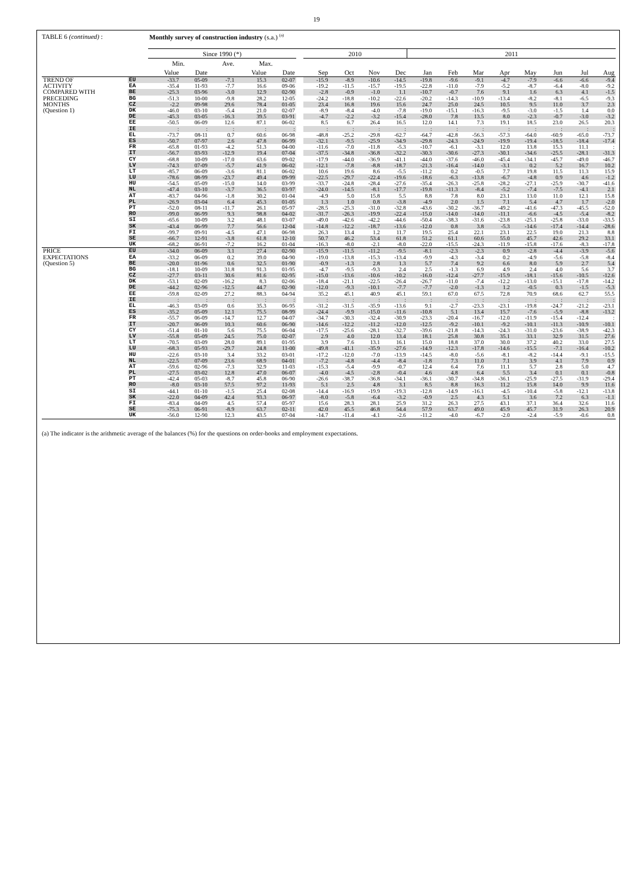19
TABLE 6 (continued) : Monthly survey of construction industry (s.a.) <sup>(a)</sup>
| | | Since 1990 (*) | | | | | | 2010 | | | | 2011 | | | | | | | |
| --- | --- | --- | --- | --- | --- | --- | --- | --- | --- | --- | --- | --- | --- | --- | --- | --- | --- | --- | --- |
| | | Min. | | Ave. | Max. | | | | | | | | | | | | | | |
| | | Value | Date | | Value | Date | | Sep | Oct | Nov | Dec | Jan | Feb | Mar | Apr | May | Jun | Jul | Aug |
| TREND OF | EU | -33.7 | 05-09 | -7.1 | 15.3 | 02-07 | | -15.9 | -8.9 | -10.6 | -14.5 | -19.8 | -9.6 | -9.1 | -4.7 | -7.9 | -6.6 | -6.6 | -9.4 |
| ACTIVITY | EA | -35.4 | 11-93 | -7.7 | 16.6 | 09-06 | | -19.2 | -11.5 | -15.7 | -19.5 | -22.8 | -11.0 | -7.9 | -5.2 | -8.7 | -6.4 | -8.0 | -9.2 |
| COMPARED WITH | BE | -25.3 | 03-96 | -3.0 | 12.9 | 02-90 | | -2.8 | -0.9 | -1.0 | 1.1 | -10.7 | -0.7 | 7.6 | 9.1 | 1.6 | 6.3 | 4.1 | -1.5 |
| PRECEDING | BG | -51.3 | 10-00 | -9.8 | 28.2 | 12-05 | | -24.2 | -18.8 | -10.2 | -22.6 | -20.2 | -14.3 | -10.9 | -13.4 | -8.2 | -8.1 | -6.5 | -9.3 |
| MONTHS | CZ | -2.2 | 09-98 | 29.6 | 78.4 | 01-05 | | 23.4 | 16.8 | 19.6 | 15.6 | 24.7 | 25.0 | 24.5 | 10.5 | 9.5 | 11.0 | 3.7 | 2.3 |
| (Question 1) | DK | -46.0 | 03-10 | -5.4 | 21.0 | 02-07 | | -8.9 | -8.4 | -4.0 | -7.8 | -19.0 | -15.1 | -16.3 | -9.5 | -3.0 | -1.5 | 1.4 | 0.0 |
| | DE | -45.3 | 03-05 | -16.3 | 39.5 | 03-91 | | -4.7 | -2.2 | -3.2 | -15.4 | -28.0 | 7.8 | 13.5 | 8.0 | -2.3 | -0.7 | -3.0 | -3.2 |
| | EE | -50.5 | 06-09 | 12.6 | 87.1 | 06-02 | | 8.5 | 6.7 | 26.4 | 16.5 | 12.0 | 14.1 | 7.3 | 19.1 | 18.5 | 23.0 | 26.5 | 20.3 |
| | IE | : | : | : | : | : | | : | : | : | : | : | : | : | : | : | : | : | : |
| | EL | -73.7 | 08-11 | 0.7 | 60.6 | 06-98 | | -48.8 | -25.2 | -29.8 | -62.7 | -64.7 | -42.8 | -56.3 | -57.3 | -64.0 | -60.9 | -65.0 | -73.7 |
| | ES | -50.7 | 07-97 | 2.6 | 47.8 | 06-99 | | -32.1 | -9.5 | -25.9 | -34.9 | -29.8 | -24.3 | -24.9 | -19.9 | -19.4 | -18.5 | -18.4 | -17.4 |
| | FR | -65.8 | 01-93 | -4.2 | 51.3 | 04-00 | | -11.6 | -7.0 | -11.8 | -5.3 | -10.7 | -6.1 | -3.1 | 12.0 | 13.8 | 15.3 | 11.1 | : |
| | IT | -56.7 | 03-93 | -12.9 | 19.4 | 07-04 | | -37.5 | -34.8 | -36.8 | -32.2 | -30.3 | -30.6 | -27.3 | -30.1 | -34.6 | -25.5 | -28.1 | -31.3 |
| | CY | -68.8 | 10-09 | -17.0 | 63.6 | 09-02 | | -17.9 | -44.0 | -36.9 | -41.1 | -44.0 | -37.6 | -46.0 | -45.4 | -34.1 | -45.7 | -49.0 | -46.7 |
| | LV | -74.3 | 07-09 | -5.7 | 41.9 | 06-02 | | -12.1 | -7.8 | -8.8 | -18.7 | -21.3 | -16.4 | -14.0 | -3.1 | 0.2 | 5.2 | 16.7 | 10.2 |
| | LT | -85.7 | 06-09 | -3.6 | 81.1 | 06-02 | | 10.6 | 19.6 | 8.6 | -5.5 | -11.2 | 0.2 | -0.5 | 7.7 | 19.8 | 11.5 | 11.3 | 15.9 |
| | LU | -78.6 | 08-99 | -23.7 | 49.4 | 09-99 | | -22.5 | -29.7 | -22.4 | -19.6 | -18.6 | -6.3 | -13.8 | -6.7 | -4.8 | 0.9 | 4.6 | -1.2 |
| | HU | -54.5 | 05-09 | -15.0 | 14.0 | 03-99 | | -33.7 | -24.8 | -28.4 | -27.6 | -35.4 | -26.3 | -25.8 | -28.2 | -27.1 | -25.9 | -30.7 | -41.6 |
| | NL | -47.4 | 03-10 | -3.7 | 36.5 | 03-97 | | -24.0 | -14.5 | -8.1 | -17.7 | -19.8 | -11.3 | -8.4 | -5.2 | -7.4 | -7.5 | -4.1 | 2.1 |
| | AT | -83.7 | 04-96 | -1.8 | 30.2 | 01-04 | | -4.9 | 5.0 | 15.8 | 5.5 | 8.8 | 7.8 | 8.0 | 23.1 | 13.0 | 11.0 | 12.1 | 15.8 |
| | PL | -26.9 | 03-04 | 6.4 | 45.3 | 01-05 | | 1.3 | 1.0 | 0.8 | -3.8 | -4.9 | 2.0 | 1.5 | 7.1 | 5.4 | 4.7 | 1.7 | -2.0 |
| | PT | -52.0 | 08-11 | -11.7 | 26.1 | 05-97 | | -28.5 | -25.3 | -31.0 | -32.8 | -43.6 | -30.2 | -36.7 | -49.2 | -41.6 | -47.3 | -45.5 | -52.0 |
| | RO | -99.0 | 06-99 | 9.3 | 98.8 | 04-02 | | -31.7 | -26.3 | -19.9 | -22.4 | -15.0 | -14.0 | -14.0 | -11.1 | -6.6 | -4.5 | -5.4 | -8.2 |
| | SI | -65.6 | 10-09 | 3.2 | 48.1 | 03-07 | | -49.0 | -42.6 | -42.2 | -44.6 | -50.4 | -38.3 | -31.6 | -23.8 | -25.1 | -25.8 | -33.0 | -33.5 |
| | SK | -43.4 | 06-99 | 7.7 | 56.6 | 12-04 | | -14.8 | -12.2 | -18.7 | -13.6 | -12.0 | 0.8 | 3.8 | -5.3 | -14.6 | -17.4 | -14.4 | -28.6 |
| | FI | -99.7 | 09-91 | -4.5 | 47.1 | 06-98 | | 26.3 | 13.4 | 1.2 | 11.7 | 19.5 | 25.4 | 22.1 | 23.1 | 22.5 | 19.0 | 21.3 | 8.8 |
| | SE | -66.7 | 12-91 | -3.8 | 61.8 | 12-10 | | 50.7 | 46.2 | 53.4 | 61.8 | 51.2 | 61.1 | 60.6 | 55.0 | 45.7 | 42.6 | 29.2 | 33.1 |
| | UK | -68.2 | 06-91 | -7.2 | 16.2 | 01-04 | | -16.3 | -8.0 | -2.1 | -8.0 | -22.0 | -15.5 | -24.3 | -11.9 | -15.8 | -17.6 | -8.3 | -17.8 |
| PRICE | EU | -34.0 | 06-09 | 3.1 | 27.4 | 02-90 | | -15.9 | -11.5 | -11.2 | -9.5 | -8.1 | -2.3 | -2.3 | 0.9 | -2.8 | -4.4 | -3.9 | -5.6 |
| EXPECTATIONS | EA | -33.2 | 06-09 | 0.2 | 39.0 | 04-90 | | -19.0 | -13.8 | -15.3 | -13.4 | -9.9 | -4.3 | -3.4 | 0.2 | -4.9 | -5.6 | -5.8 | -8.4 |
| (Question 5) | BE | -20.0 | 01-96 | 0.6 | 32.5 | 01-90 | | -0.9 | -1.3 | 2.8 | 1.3 | 5.7 | 7.4 | 9.2 | 6.6 | 8.0 | 5.9 | 2.7 | 5.4 |
| | BG | -18.1 | 10-09 | 31.8 | 91.3 | 01-95 | | -4.7 | -9.5 | -9.3 | 2.4 | 2.5 | -1.3 | 6.9 | 4.9 | 2.4 | 4.0 | 5.6 | 3.7 |
| | CZ | -27.7 | 03-11 | 30.6 | 81.6 | 02-95 | | -15.0 | -13.6 | -10.6 | -10.2 | -16.0 | -12.4 | -27.7 | -15.9 | -18.1 | -15.6 | -10.5 | -12.6 |
| | DK | -53.1 | 02-09 | -16.2 | 8.3 | 02-06 | | -18.4 | -21.1 | -22.5 | -26.4 | -26.7 | -11.0 | -7.4 | -12.2 | -13.0 | -15.1 | -17.8 | -14.2 |
| | DE | -44.2 | 02-96 | -12.5 | 44.7 | 02-90 | | -12.0 | -9.3 | -10.1 | -7.7 | -7.7 | -2.0 | -1.3 | 1.2 | -0.5 | 0.3 | -1.5 | -5.3 |
| | EE | -59.8 | 02-09 | 27.2 | 88.3 | 04-94 | | 35.2 | 45.1 | 40.9 | 45.1 | 59.1 | 67.0 | 67.5 | 72.8 | 70.9 | 68.6 | 62.7 | 55.5 |
| | IE | : | : | : | : | : | | : | : | : | : | : | : | : | : | : | : | : | : |
| | EL | -46.3 | 03-09 | 0.6 | 35.3 | 06-95 | | -31.2 | -31.5 | -35.9 | -13.6 | 9.1 | -2.7 | -23.3 | -23.1 | -19.8 | -24.7 | -21.2 | -23.1 |
| | ES | -35.2 | 05-09 | 12.1 | 75.5 | 08-99 | | -24.4 | -9.9 | -15.0 | -11.6 | -10.8 | 5.1 | 13.4 | 15.7 | -7.6 | -5.9 | -8.8 | -13.2 |
| | FR | -55.7 | 06-09 | -14.7 | 12.7 | 04-07 | | -34.7 | -30.3 | -32.4 | -30.9 | -23.3 | -20.4 | -16.7 | -12.0 | -11.9 | -15.4 | -12.4 | : |
| | IT | -20.7 | 06-09 | 10.3 | 60.6 | 06-90 | | -14.6 | -12.2 | -11.2 | -12.0 | -12.5 | -9.2 | -10.1 | -9.2 | -10.1 | -11.3 | -10.9 | -10.1 |
| | CY | -51.4 | 01-10 | 5.6 | 75.5 | 06-04 | | -17.5 | -25.6 | -28.1 | -32.7 | -39.6 | -21.8 | -14.3 | -24.3 | -31.0 | -23.6 | -38.9 | -42.3 |
| | LV | -55.8 | 05-09 | 24.5 | 75.0 | 02-07 | | 2.9 | 4.0 | 12.0 | 13.4 | 18.1 | 25.8 | 30.8 | 35.1 | 33.1 | 32.9 | 31.5 | 27.6 |
| | LT | -70.5 | 03-09 | 28.0 | 89.1 | 01-95 | | 3.9 | 7.6 | 13.1 | 16.1 | 15.0 | 18.8 | 37.0 | 30.0 | 37.2 | 40.2 | 33.0 | 27.5 |
| | LU | -68.3 | 05-93 | -29.7 | 24.8 | 11-00 | | -49.8 | -41.1 | -35.9 | -27.6 | -14.9 | -12.3 | -17.8 | -14.6 | -15.5 | -7.1 | -16.4 | -10.2 |
| | HU | -22.6 | 03-10 | 3.4 | 33.2 | 03-01 | | -17.2 | -12.0 | -7.0 | -13.9 | -14.5 | -8.0 | -5.6 | -8.1 | -8.2 | -14.4 | -9.1 | -15.5 |
| | NL | -22.5 | 07-09 | 23.6 | 68.9 | 04-01 | | -7.2 | -4.8 | -4.4 | -8.4 | -1.8 | 7.3 | 11.0 | 7.1 | 3.9 | 4.1 | 7.9 | 0.9 |
| | AT | -59.6 | 02-96 | -7.3 | 32.9 | 11-03 | | -15.3 | -5.4 | -9.9 | -0.7 | 12.4 | 6.4 | 7.6 | 11.1 | 5.7 | 2.8 | 5.0 | 4.7 |
| | PL | -27.5 | 03-02 | 12.8 | 47.0 | 06-07 | | -4.0 | -4.5 | -2.8 | -0.4 | 4.6 | 4.8 | 6.4 | 5.5 | 3.4 | 0.1 | 0.1 | -0.8 |
| | PT | -42.4 | 05-03 | -8.7 | 45.8 | 06-90 | | -26.6 | -38.7 | -36.8 | -34.1 | -36.1 | -30.7 | -34.8 | -36.1 | -25.9 | -27.5 | -31.9 | -29.4 |
| | RO | -8.0 | 03-10 | 57.5 | 97.2 | 11-93 | | 5.1 | 2.5 | 4.8 | 3.1 | 8.5 | 8.8 | 16.3 | 11.2 | 15.8 | 14.0 | 9.9 | 11.6 |
| | SI | -44.1 | 01-10 | -1.5 | 25.4 | 02-08 | | -14.4 | -16.9 | -19.9 | -19.3 | -12.8 | -14.9 | -16.1 | -4.5 | -10.4 | -5.8 | -12.1 | -13.8 |
| | SK | -22.0 | 04-09 | 42.4 | 93.3 | 06-97 | | -8.0 | -5.8 | -6.4 | -3.2 | -0.9 | 2.5 | 4.3 | 5.1 | 3.6 | 7.2 | 6.3 | -1.1 |
| | FI | -83.4 | 04-09 | 4.5 | 57.4 | 05-97 | | 15.6 | 28.3 | 28.1 | 25.9 | 31.2 | 26.3 | 27.5 | 43.1 | 37.1 | 36.4 | 32.6 | 11.6 |
| | SE | -75.3 | 06-91 | -8.9 | 63.7 | 02-11 | | 42.0 | 45.5 | 46.8 | 54.4 | 57.9 | 63.7 | 49.0 | 45.9 | 45.7 | 31.9 | 26.3 | 20.9 |
| | UK | -56.0 | 12-90 | 12.3 | 43.5 | 07-04 | | -14.7 | -11.4 | -4.1 | -2.6 | -11.2 | -4.0 | -6.7 | -2.0 | -2.4 | -5.9 | -0.6 | 0.8 |
(a) The indicator is the arithmetic average of the balances (%) for the questions on order-books and employment expectations.